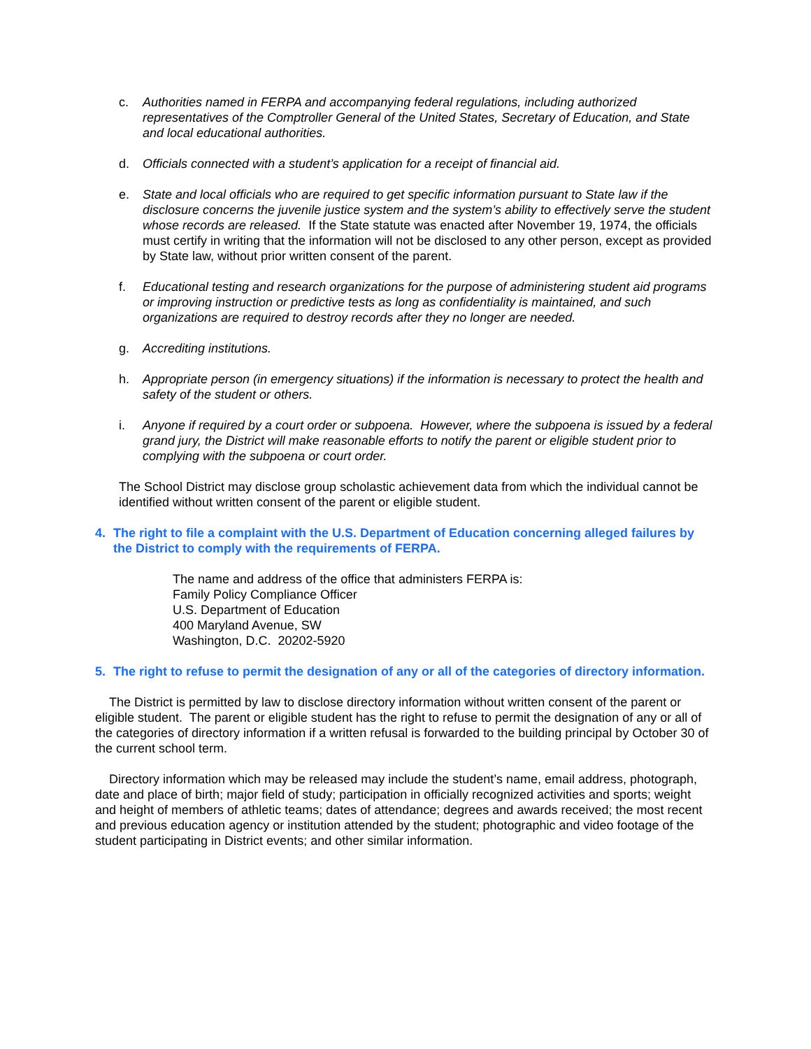c. Authorities named in FERPA and accompanying federal regulations, including authorized representatives of the Comptroller General of the United States, Secretary of Education, and State and local educational authorities.
d. Officials connected with a student’s application for a receipt of financial aid.
e. State and local officials who are required to get specific information pursuant to State law if the disclosure concerns the juvenile justice system and the system’s ability to effectively serve the student whose records are released. If the State statute was enacted after November 19, 1974, the officials must certify in writing that the information will not be disclosed to any other person, except as provided by State law, without prior written consent of the parent.
f. Educational testing and research organizations for the purpose of administering student aid programs or improving instruction or predictive tests as long as confidentiality is maintained, and such organizations are required to destroy records after they no longer are needed.
g. Accrediting institutions.
h. Appropriate person (in emergency situations) if the information is necessary to protect the health and safety of the student or others.
i. Anyone if required by a court order or subpoena. However, where the subpoena is issued by a federal grand jury, the District will make reasonable efforts to notify the parent or eligible student prior to complying with the subpoena or court order.
The School District may disclose group scholastic achievement data from which the individual cannot be identified without written consent of the parent or eligible student.
4. The right to file a complaint with the U.S. Department of Education concerning alleged failures by the District to comply with the requirements of FERPA.
The name and address of the office that administers FERPA is:
Family Policy Compliance Officer
U.S. Department of Education
400 Maryland Avenue, SW
Washington, D.C. 20202-5920
5. The right to refuse to permit the designation of any or all of the categories of directory information.
The District is permitted by law to disclose directory information without written consent of the parent or eligible student. The parent or eligible student has the right to refuse to permit the designation of any or all of the categories of directory information if a written refusal is forwarded to the building principal by October 30 of the current school term.
Directory information which may be released may include the student’s name, email address, photograph, date and place of birth; major field of study; participation in officially recognized activities and sports; weight and height of members of athletic teams; dates of attendance; degrees and awards received; the most recent and previous education agency or institution attended by the student; photographic and video footage of the student participating in District events; and other similar information.